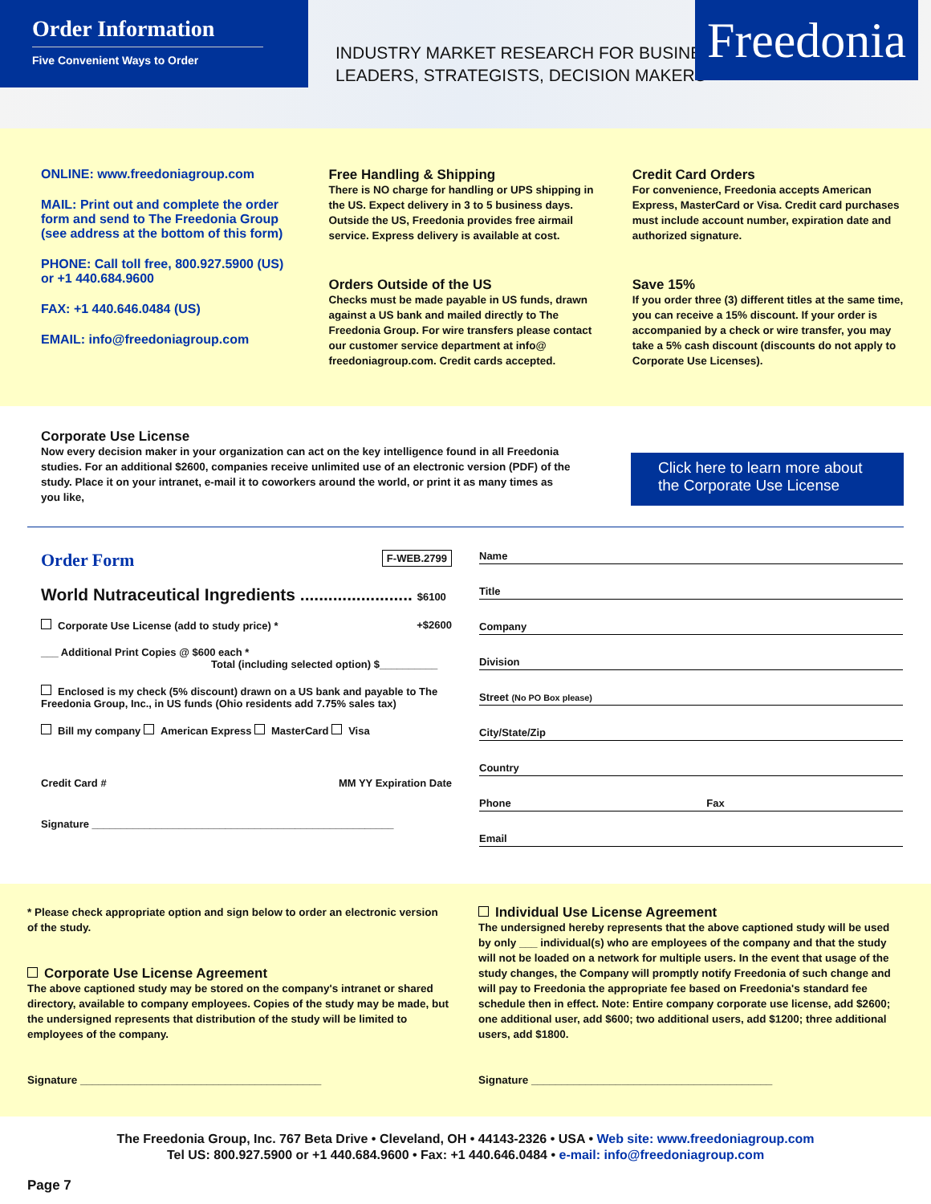Order Information
Five Convenient Ways to Order
INDUSTRY MARKET RESEARCH FOR BUSINESS
LEADERS, STRATEGISTS, DECISION MAKERS
Freedonia
ONLINE: www.freedoniagroup.com
MAIL: Print out and complete the order form and send to The Freedonia Group (see address at the bottom of this form)
PHONE: Call toll free, 800.927.5900 (US) or +1 440.684.9600
FAX: +1 440.646.0484 (US)
EMAIL: info@freedoniagroup.com
Free Handling & Shipping
There is NO charge for handling or UPS shipping in the US. Expect delivery in 3 to 5 business days. Outside the US, Freedonia provides free airmail service. Express delivery is available at cost.
Orders Outside of the US
Checks must be made payable in US funds, drawn against a US bank and mailed directly to The Freedonia Group. For wire transfers please contact our customer service department at info@ freedoniagroup.com. Credit cards accepted.
Credit Card Orders
For convenience, Freedonia accepts American Express, MasterCard or Visa. Credit card purchases must include account number, expiration date and authorized signature.
Save 15%
If you order three (3) different titles at the same time, you can receive a 15% discount. If your order is accompanied by a check or wire transfer, you may take a 5% cash discount (discounts do not apply to Corporate Use Licenses).
Corporate Use License
Now every decision maker in your organization can act on the key intelligence found in all Freedonia studies. For an additional $2600, companies receive unlimited use of an electronic version (PDF) of the study. Place it on your intranet, e-mail it to coworkers around the world, or print it as many times as you like,
Click here to learn more about the Corporate Use License
Order Form F-WEB.2799
World Nutraceutical Ingredients ........................ $6100
Corporate Use License (add to study price) * +$2600
___ Additional Print Copies @ $600 each *
Total (including selected option) $__________
Enclosed is my check (5% discount) drawn on a US bank and payable to The Freedonia Group, Inc., in US funds (Ohio residents add 7.75% sales tax)
Bill my company American Express MasterCard Visa
Credit Card # MM YY Expiration Date
Signature ____________________________________________________
Name
Title
Company
Division
Street (No PO Box please)
City/State/Zip
Country
Phone Fax
Email
* Please check appropriate option and sign below to order an electronic version of the study.
Corporate Use License Agreement
The above captioned study may be stored on the company's intranet or shared directory, available to company employees. Copies of the study may be made, but the undersigned represents that distribution of the study will be limited to employees of the company.
Signature ________________________________________
Individual Use License Agreement
The undersigned hereby represents that the above captioned study will be used by only ___ individual(s) who are employees of the company and that the study will not be loaded on a network for multiple users. In the event that usage of the study changes, the Company will promptly notify Freedonia of such change and will pay to Freedonia the appropriate fee based on Freedonia's standard fee schedule then in effect. Note: Entire company corporate use license, add $2600; one additional user, add $600; two additional users, add $1200; three additional users, add $1800.
Signature ________________________________________
The Freedonia Group, Inc. 767 Beta Drive • Cleveland, OH • 44143-2326 • USA • Web site: www.freedoniagroup.com
Tel US: 800.927.5900 or +1 440.684.9600 • Fax: +1 440.646.0484 • e-mail: info@freedoniagroup.com
Page 7